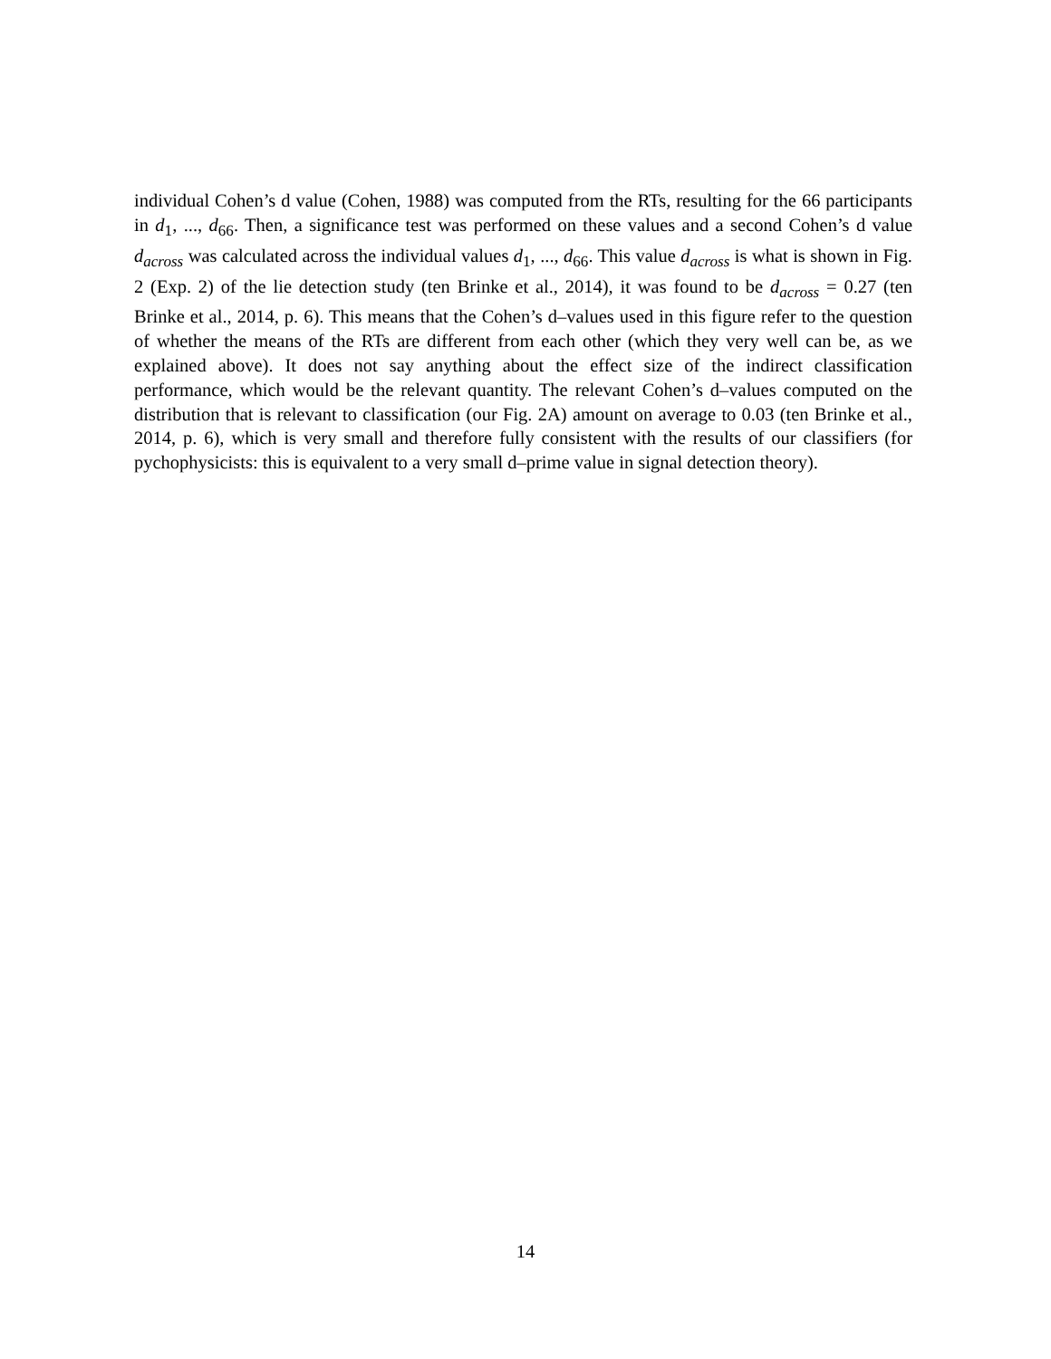individual Cohen’s d value (Cohen, 1988) was computed from the RTs, resulting for the 66 participants in d<sub>1</sub>, ..., d<sub>66</sub>. Then, a significance test was performed on these values and a second Cohen’s d value d<sub>across</sub> was calculated across the individual values d<sub>1</sub>, ..., d<sub>66</sub>. This value d<sub>across</sub> is what is shown in Fig. 2 (Exp. 2) of the lie detection study (ten Brinke et al., 2014), it was found to be d<sub>across</sub> = 0.27 (ten Brinke et al., 2014, p. 6). This means that the Cohen’s d–values used in this figure refer to the question of whether the means of the RTs are different from each other (which they very well can be, as we explained above). It does not say anything about the effect size of the indirect classification performance, which would be the relevant quantity. The relevant Cohen’s d–values computed on the distribution that is relevant to classification (our Fig. 2A) amount on average to 0.03 (ten Brinke et al., 2014, p. 6), which is very small and therefore fully consistent with the results of our classifiers (for pychophysicists: this is equivalent to a very small d–prime value in signal detection theory).
14